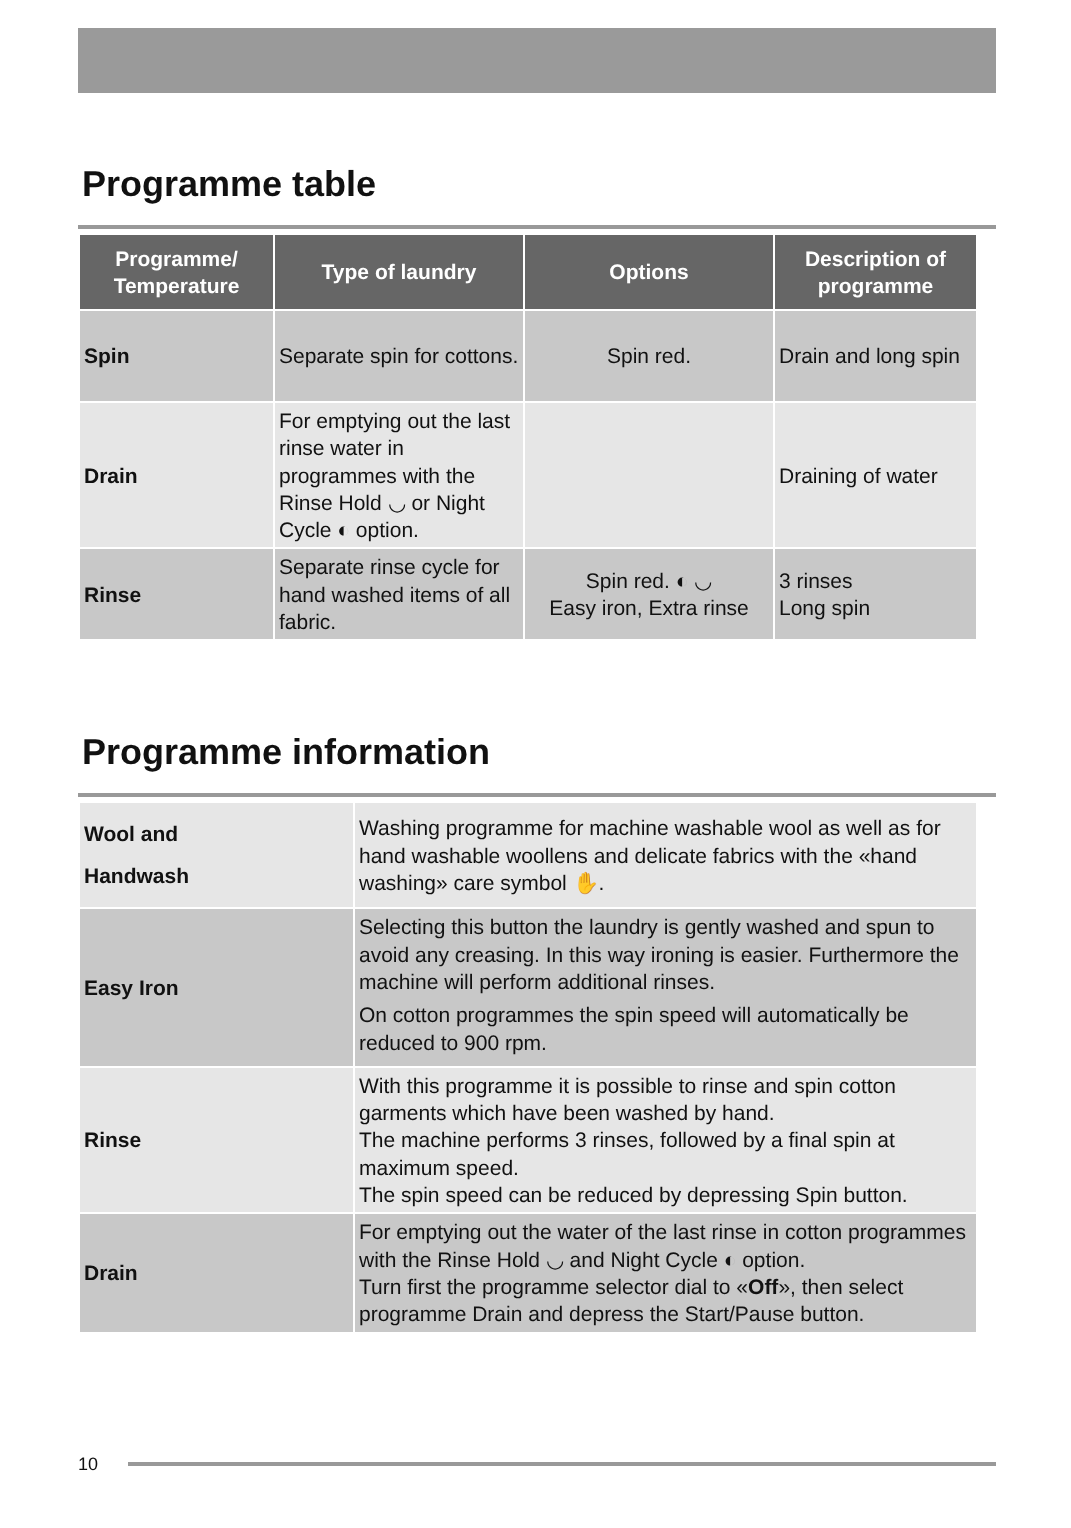Programme table
| Programme/ Temperature | Type of laundry | Options | Description of programme |
| --- | --- | --- | --- |
| Spin | Separate spin for cottons. | Spin red. | Drain and long spin |
| Drain | For emptying out the last rinse water in programmes with the Rinse Hold ◡ or Night Cycle ◐ option. | | Draining of water |
| Rinse | Separate rinse cycle for hand washed items of all fabric. | Spin red. ◐ ◡ Easy iron, Extra rinse | 3 rinses Long spin |
Programme information
| Wool and Handwash | Washing programme for machine washable wool as well as for hand washable woollens and delicate fabrics with the «hand washing» care symbol ✋. |
| Easy Iron | Selecting this button the laundry is gently washed and spun to avoid any creasing. In this way ironing is easier. Furthermore the machine will perform additional rinses. On cotton programmes the spin speed will automatically be reduced to 900 rpm. |
| Rinse | With this programme it is possible to rinse and spin cotton garments which have been washed by hand. The machine performs 3 rinses, followed by a final spin at maximum speed. The spin speed can be reduced by depressing Spin button. |
| Drain | For emptying out the water of the last rinse in cotton programmes with the Rinse Hold ◡ and Night Cycle ◐ option. Turn first the programme selector dial to « Off », then select programme Drain and depress the Start/Pause button. |
10